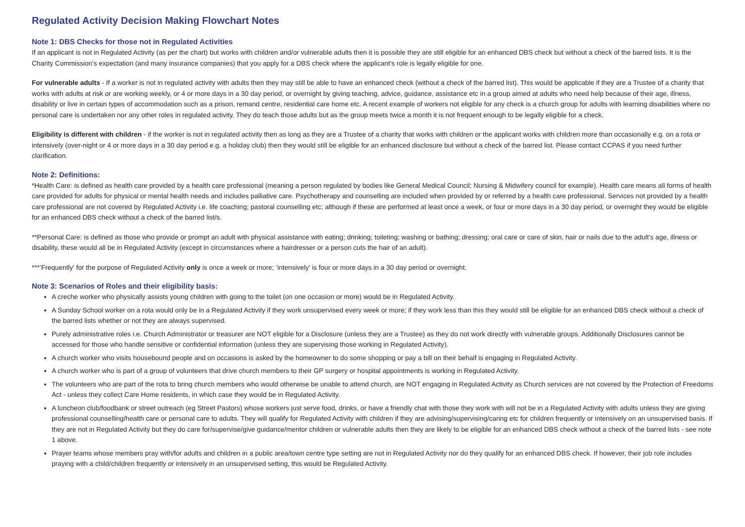Regulated Activity Decision Making Flowchart Notes
Note 1: DBS Checks for those not in Regulated Activities
If an applicant is not in Regulated Activity (as per the chart) but works with children and/or vulnerable adults then it is possible they are still eligible for an enhanced DBS check but without a check of the barred lists. It is the Charity Commission’s expectation (and many insurance companies) that you apply for a DBS check where the applicant’s role is legally eligible for one.
For vulnerable adults - If a worker is not in regulated activity with adults then they may still be able to have an enhanced check (without a check of the barred list). This would be applicable if they are a Trustee of a charity that works with adults at risk or are working weekly, or 4 or more days in a 30 day period, or overnight by giving teaching, advice, guidance, assistance etc in a group aimed at adults who need help because of their age, illness, disability or live in certain types of accommodation such as a prison, remand centre, residential care home etc. A recent example of workers not eligible for any check is a church group for adults with learning disabilities where no personal care is undertaken nor any other roles in regulated activity. They do teach those adults but as the group meets twice a month it is not frequent enough to be legally eligible for a check.
Eligibility is different with children - if the worker is not in regulated activity then as long as they are a Trustee of a charity that works with children or the applicant works with children more than occasionally e.g. on a rota or intensively (over-night or 4 or more days in a 30 day period e.g. a holiday club) then they would still be eligible for an enhanced disclosure but without a check of the barred list. Please contact CCPAS if you need further clarification.
Note 2: Definitions:
*Health Care: is defined as health care provided by a health care professional (meaning a person regulated by bodies like General Medical Council; Nursing & Midwifery council for example). Health care means all forms of health care provided for adults for physical or mental health needs and includes palliative care. Psychotherapy and counselling are included when provided by or referred by a health care professional. Services not provided by a health care professional are not covered by Regulated Activity i.e. life coaching; pastoral counselling etc; although if these are performed at least once a week, or four or more days in a 30 day period, or overnight they would be eligible for an enhanced DBS check without a check of the barred list/s.
**Personal Care: is defined as those who provide or prompt an adult with physical assistance with eating; drinking; toileting; washing or bathing; dressing; oral care or care of skin, hair or nails due to the adult’s age, illness or disability, these would all be in Regulated Activity (except in circumstances where a hairdresser or a person cuts the hair of an adult).
***‘Frequently’ for the purpose of Regulated Activity only is once a week or more; ‘intensively’ is four or more days in a 30 day period or overnight.
Note 3: Scenarios of Roles and their eligibility basis:
A creche worker who physically assists young children with going to the toilet (on one occasion or more) would be in Regulated Activity.
A Sunday School worker on a rota would only be in a Regulated Activity if they work unsupervised every week or more; if they work less than this they would still be eligible for an enhanced DBS check without a check of the barred lists whether or not they are always supervised.
Purely administrative roles i.e. Church Administrator or treasurer are NOT eligible for a Disclosure (unless they are a Trustee) as they do not work directly with vulnerable groups. Additionally Disclosures cannot be accessed for those who handle sensitive or confidential information (unless they are supervising those working in Regulated Activity).
A church worker who visits housebound people and on occasions is asked by the homeowner to do some shopping or pay a bill on their behalf is engaging in Regulated Activity.
A church worker who is part of a group of volunteers that drive church members to their GP surgery or hospital appointments is working in Regulated Activity.
The volunteers who are part of the rota to bring church members who would otherwise be unable to attend church, are NOT engaging in Regulated Activity as Church services are not covered by the Protection of Freedoms Act - unless they collect Care Home residents, in which case they would be in Regulated Activity.
A luncheon club/foodbank or street outreach (eg Street Pastors) whose workers just serve food, drinks, or have a friendly chat with those they work with will not be in a Regulated Activity with adults unless they are giving professional counselling/health care or personal care to adults. They will qualify for Regulated Activity with children if they are advising/supervising/caring etc for children frequently or intensively on an unsupervised basis. If they are not in Regulated Activity but they do care for/supervise/give guidance/mentor children or vulnerable adults then they are likely to be eligible for an enhanced DBS check without a check of the barred lists - see note 1 above.
Prayer teams whose members pray with/for adults and children in a public area/town centre type setting are not in Regulated Activity nor do they qualify for an enhanced DBS check. If however, their job role includes praying with a child/children frequently or intensively in an unsupervised setting, this would be Regulated Activity.